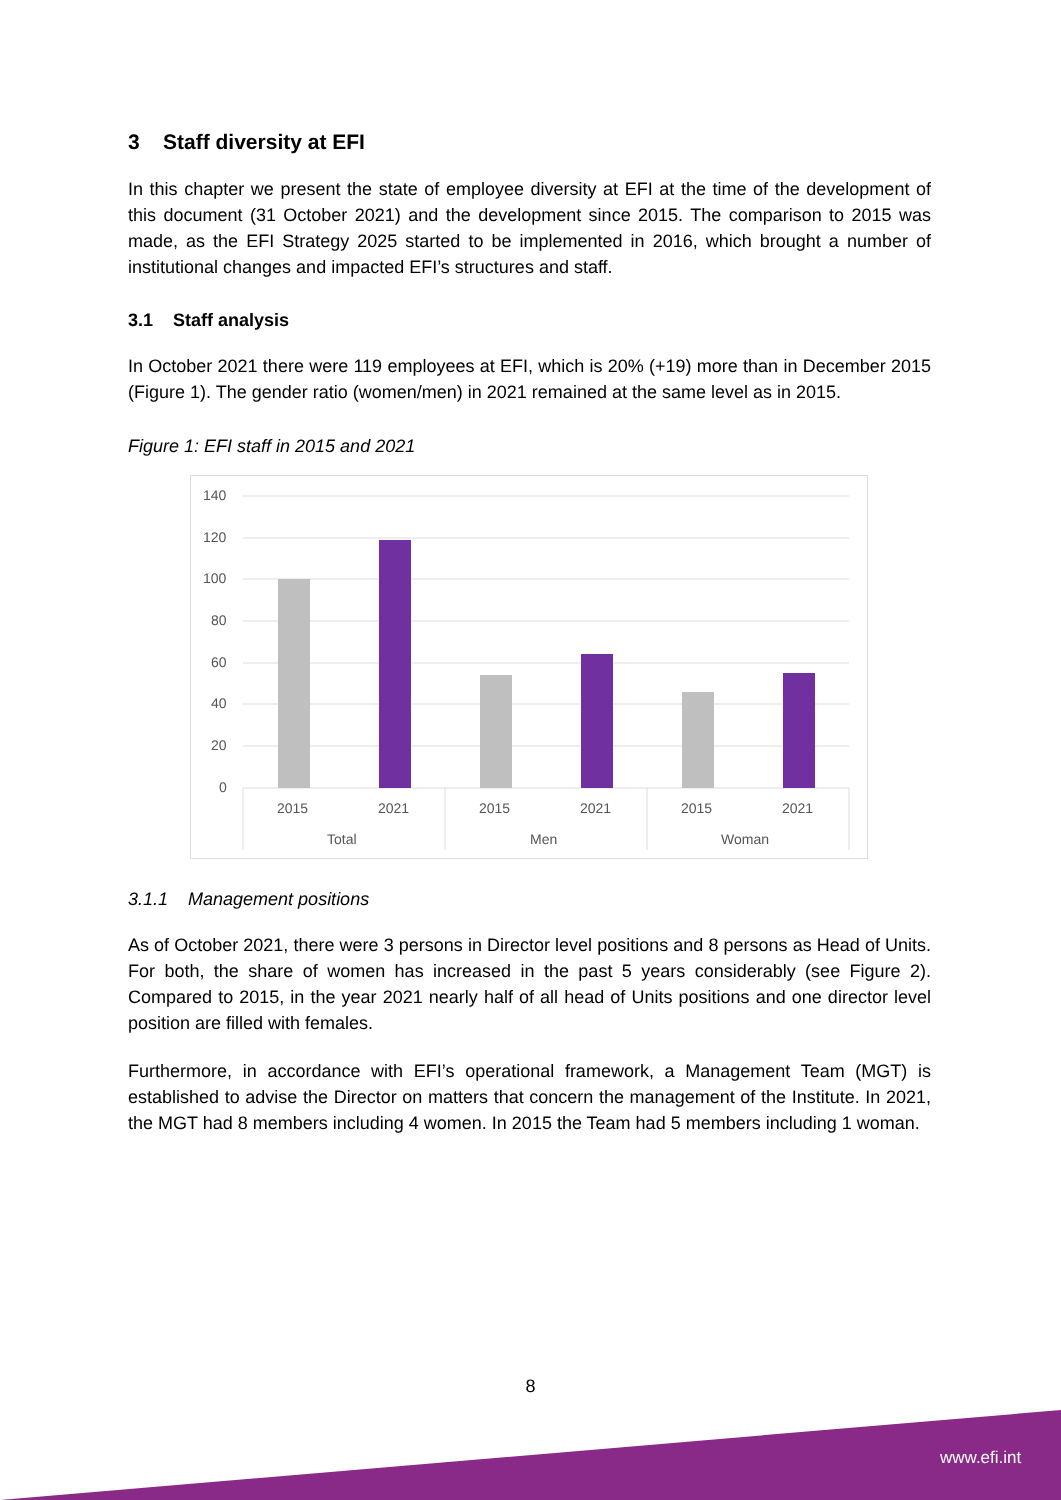3 Staff diversity at EFI
In this chapter we present the state of employee diversity at EFI at the time of the development of this document (31 October 2021) and the development since 2015. The comparison to 2015 was made, as the EFI Strategy 2025 started to be implemented in 2016, which brought a number of institutional changes and impacted EFI’s structures and staff.
3.1 Staff analysis
In October 2021 there were 119 employees at EFI, which is 20% (+19) more than in December 2015 (Figure 1). The gender ratio (women/men) in 2021 remained at the same level as in 2015.
Figure 1: EFI staff in 2015 and 2021
140
120
100
80
60
40
20
0
2015
2021
2015
2021
2015
2021
Total
Men
Woman
3.1.1 Management positions
As of October 2021, there were 3 persons in Director level positions and 8 persons as Head of Units. For both, the share of women has increased in the past 5 years considerably (see Figure 2). Compared to 2015, in the year 2021 nearly half of all head of Units positions and one director level position are filled with females.
Furthermore, in accordance with EFI’s operational framework, a Management Team (MGT) is established to advise the Director on matters that concern the management of the Institute. In 2021, the MGT had 8 members including 4 women. In 2015 the Team had 5 members including 1 woman.
8
www.efi.int